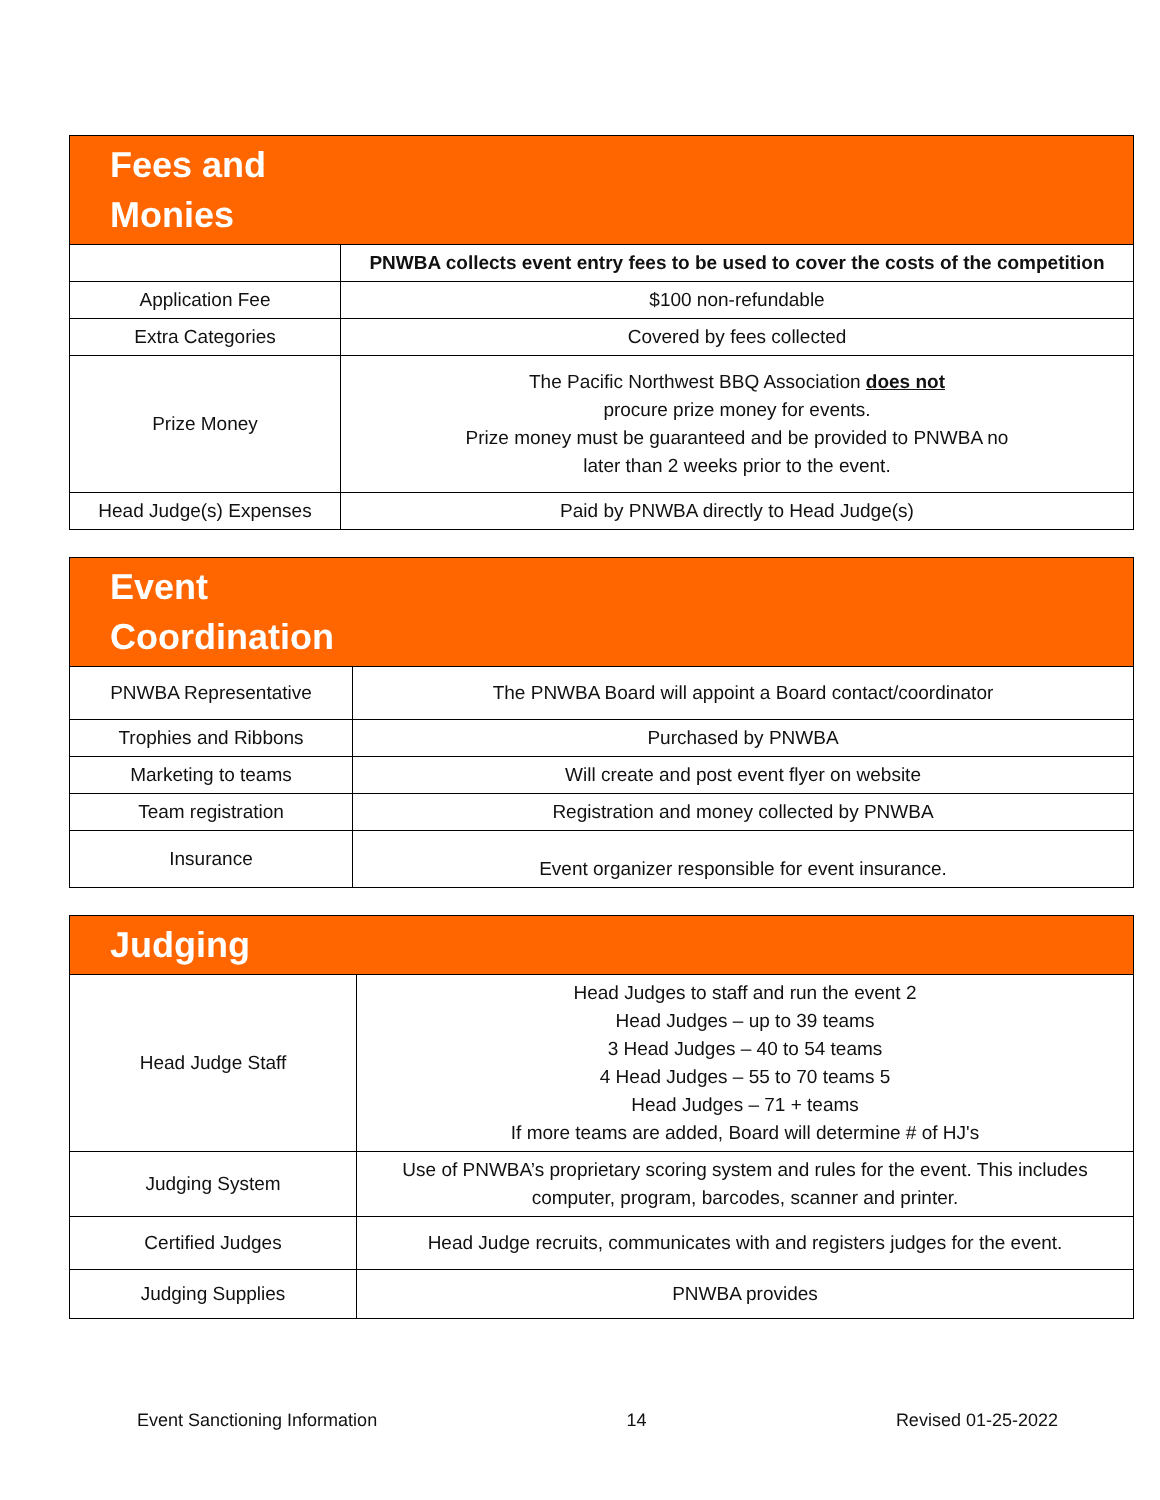| Fees and Monies | |
| --- | --- |
| | PNWBA collects event entry fees to be used to cover the costs of the competition |
| Application Fee | $100 non-refundable |
| Extra Categories | Covered by fees collected |
| Prize Money | The Pacific Northwest BBQ Association does not procure prize money for events. Prize money must be guaranteed and be provided to PNWBA no later than 2 weeks prior to the event. |
| Head Judge(s) Expenses | Paid by PNWBA directly to Head Judge(s) |
| Event Coordination | |
| --- | --- |
| PNWBA Representative | The PNWBA Board will appoint a Board contact/coordinator |
| Trophies and Ribbons | Purchased by PNWBA |
| Marketing to teams | Will create and post event flyer on website |
| Team registration | Registration and money collected by PNWBA |
| Insurance | Event organizer responsible for event insurance. |
| Judging | |
| --- | --- |
| Head Judge Staff | Head Judges to staff and run the event 2 Head Judges – up to 39 teams 3 Head Judges – 40 to 54 teams 4 Head Judges – 55 to 70 teams 5 Head Judges – 71 + teams If more teams are added, Board will determine # of HJ's |
| Judging System | Use of PNWBA’s proprietary scoring system and rules for the event. This includes computer, program, barcodes, scanner and printer. |
| Certified Judges | Head Judge recruits, communicates with and registers judges for the event. |
| Judging Supplies | PNWBA provides |
Event Sanctioning Information 14 Revised 01-25-2022